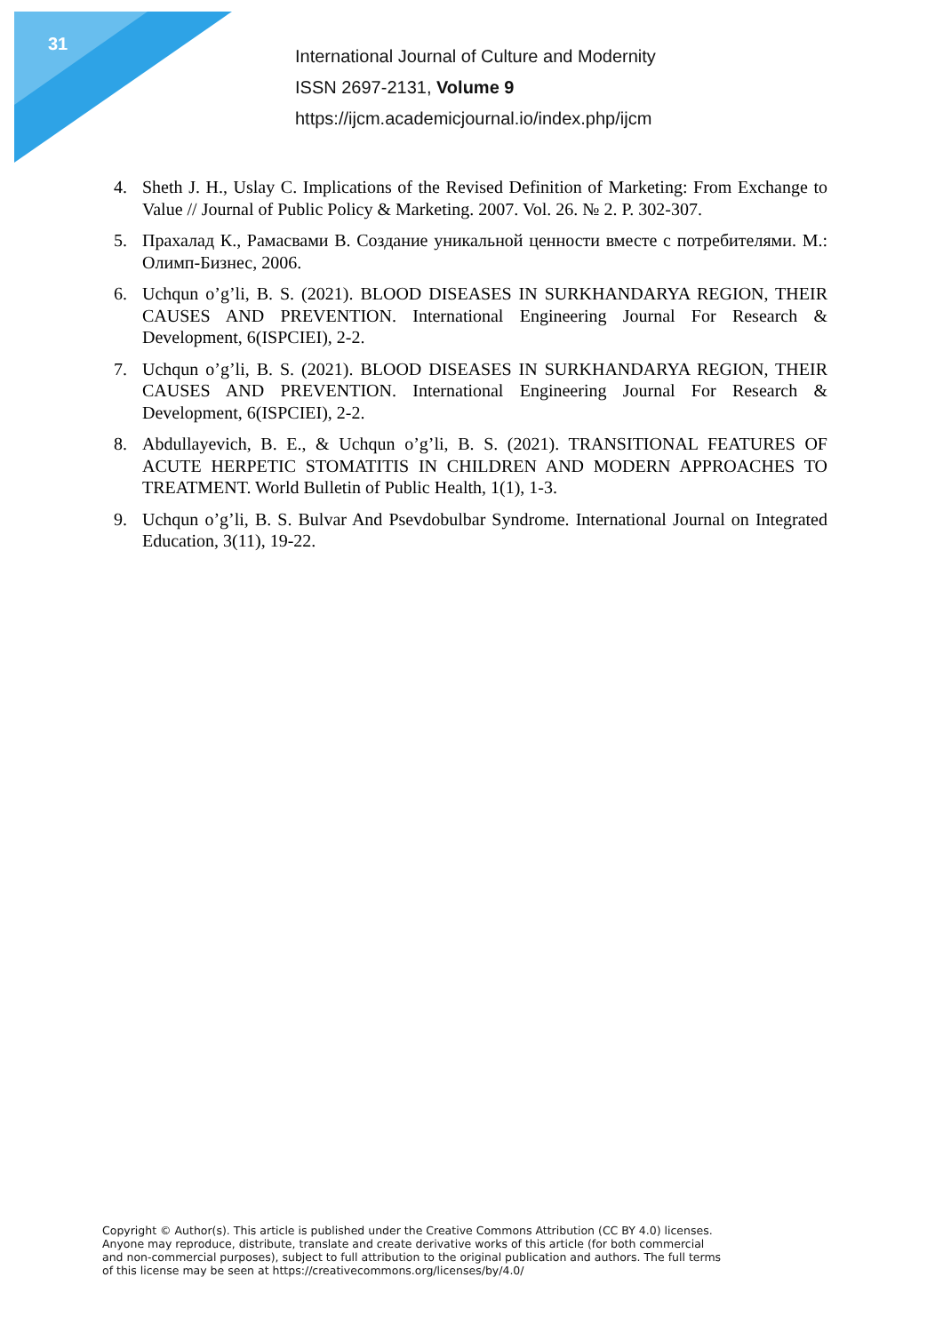31
International Journal of Culture and Modernity
ISSN 2697-2131, Volume 9
https://ijcm.academicjournal.io/index.php/ijcm
4. Sheth J. H., Uslay C. Implications of the Revised Definition of Marketing: From Exchange to Value // Journal of Public Policy & Marketing. 2007. Vol. 26. № 2. P. 302-307.
5. Прахалад К., Рамасвами В. Создание уникальной ценности вместе с потребителями. М.: Олимп-Бизнес, 2006.
6. Uchqun o’g’li, B. S. (2021). BLOOD DISEASES IN SURKHANDARYA REGION, THEIR CAUSES AND PREVENTION. International Engineering Journal For Research & Development, 6(ISPCIEI), 2-2.
7. Uchqun o’g’li, B. S. (2021). BLOOD DISEASES IN SURKHANDARYA REGION, THEIR CAUSES AND PREVENTION. International Engineering Journal For Research & Development, 6(ISPCIEI), 2-2.
8. Abdullayevich, B. E., & Uchqun o’g’li, B. S. (2021). TRANSITIONAL FEATURES OF ACUTE HERPETIC STOMATITIS IN CHILDREN AND MODERN APPROACHES TO TREATMENT. World Bulletin of Public Health, 1(1), 1-3.
9. Uchqun o’g’li, B. S. Bulvar And Psevdobulbar Syndrome. International Journal on Integrated Education, 3(11), 19-22.
Copyright © Author(s). This article is published under the Creative Commons Attribution (CC BY 4.0) licenses.
Anyone may reproduce, distribute, translate and create derivative works of this article (for both commercial
and non-commercial purposes), subject to full attribution to the original publication and authors. The full terms
of this license may be seen at https://creativecommons.org/licenses/by/4.0/